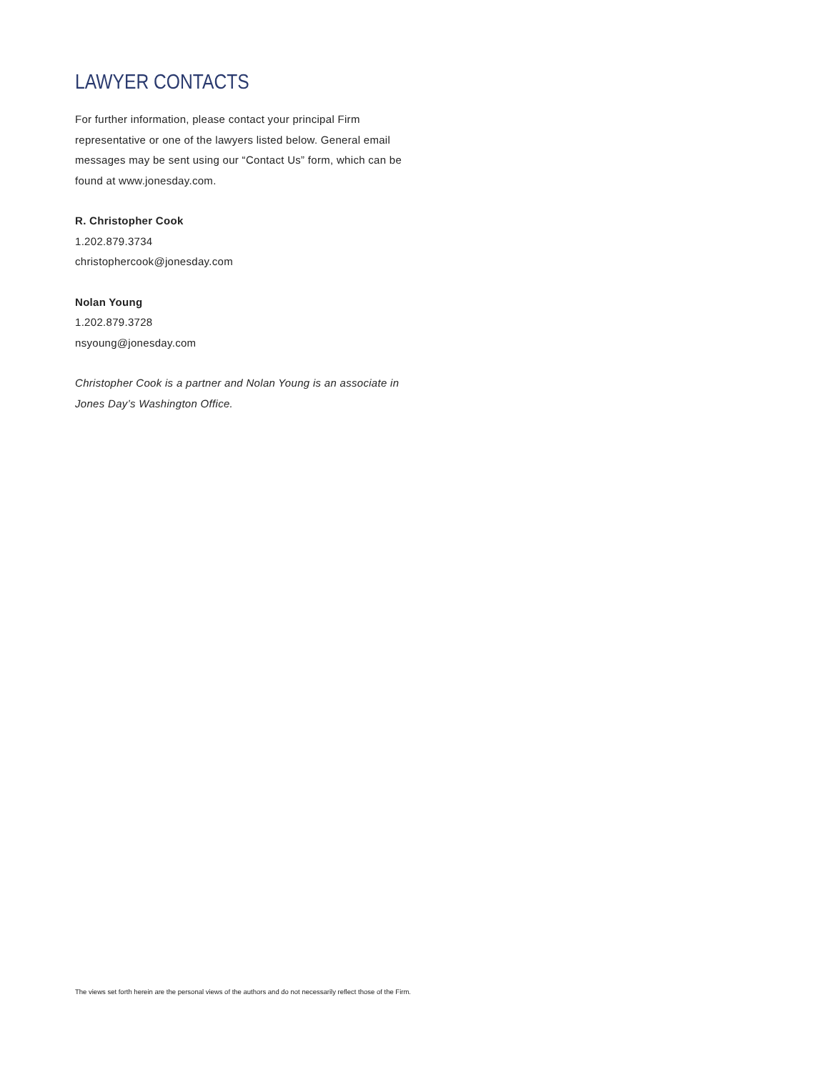LAWYER CONTACTS
For further information, please contact your principal Firm representative or one of the lawyers listed below. General email messages may be sent using our “Contact Us” form, which can be found at www.jonesday.com.
R. Christopher Cook
1.202.879.3734
christophercook@jonesday.com
Nolan Young
1.202.879.3728
nsyoung@jonesday.com
Christopher Cook is a partner and Nolan Young is an associate in Jones Day’s Washington Office.
The views set forth herein are the personal views of the authors and do not necessarily reflect those of the Firm.